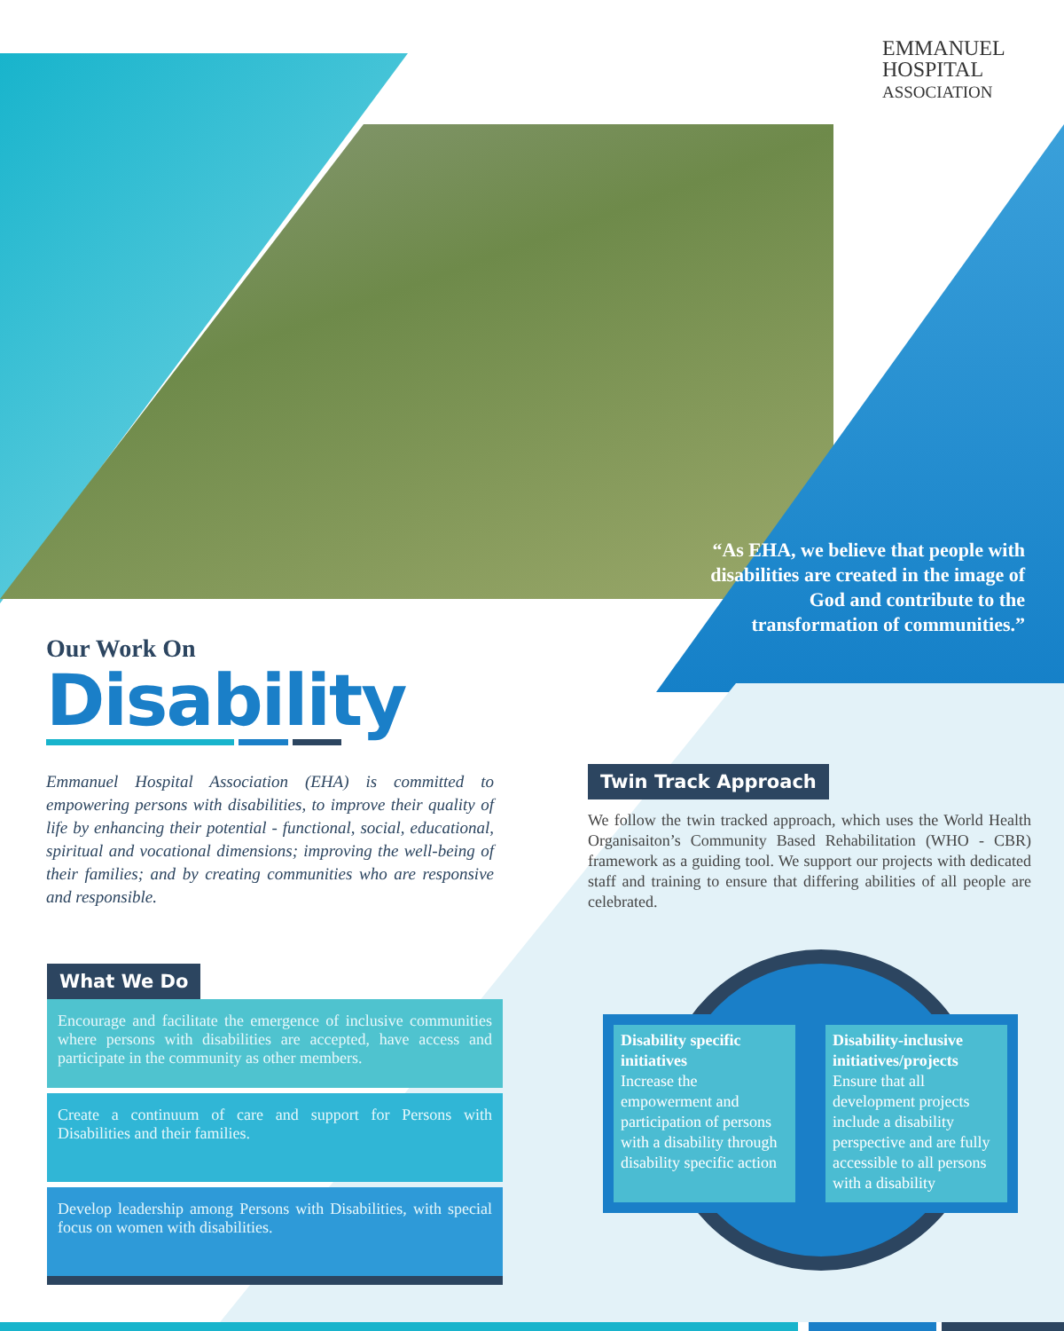EMMANUEL
HOSPITAL
ASSOCIATION
“As EHA, we believe that people with disabilities are created in the image of God and contribute to the transformation of communities.”
Our Work On
Disability
Emmanuel Hospital Association (EHA) is committed to empowering persons with disabilities, to improve their quality of life by enhancing their potential - functional, social, educational, spiritual and vocational dimensions; improving the well-being of their families; and by creating communities who are responsive and responsible.
What We Do
Encourage and facilitate the emergence of inclusive communities where persons with disabilities are accepted, have access and participate in the community as other members.
Create a continuum of care and support for Persons with Disabilities and their families.
Develop leadership among Persons with Disabilities, with special focus on women with disabilities.
Twin Track Approach
We follow the twin tracked approach, which uses the World Health Organisaiton’s Community Based Rehabilitation (WHO - CBR) framework as a guiding tool. We support our projects with dedicated staff and training to ensure that differing abilities of all people are celebrated.
Disability specific initiatives
Increase the empowerment and participation of persons with a disability through disability specific action
Disability-inclusive initiatives/projects
Ensure that all development projects include a disability perspective and are fully accessible to all persons with a disability